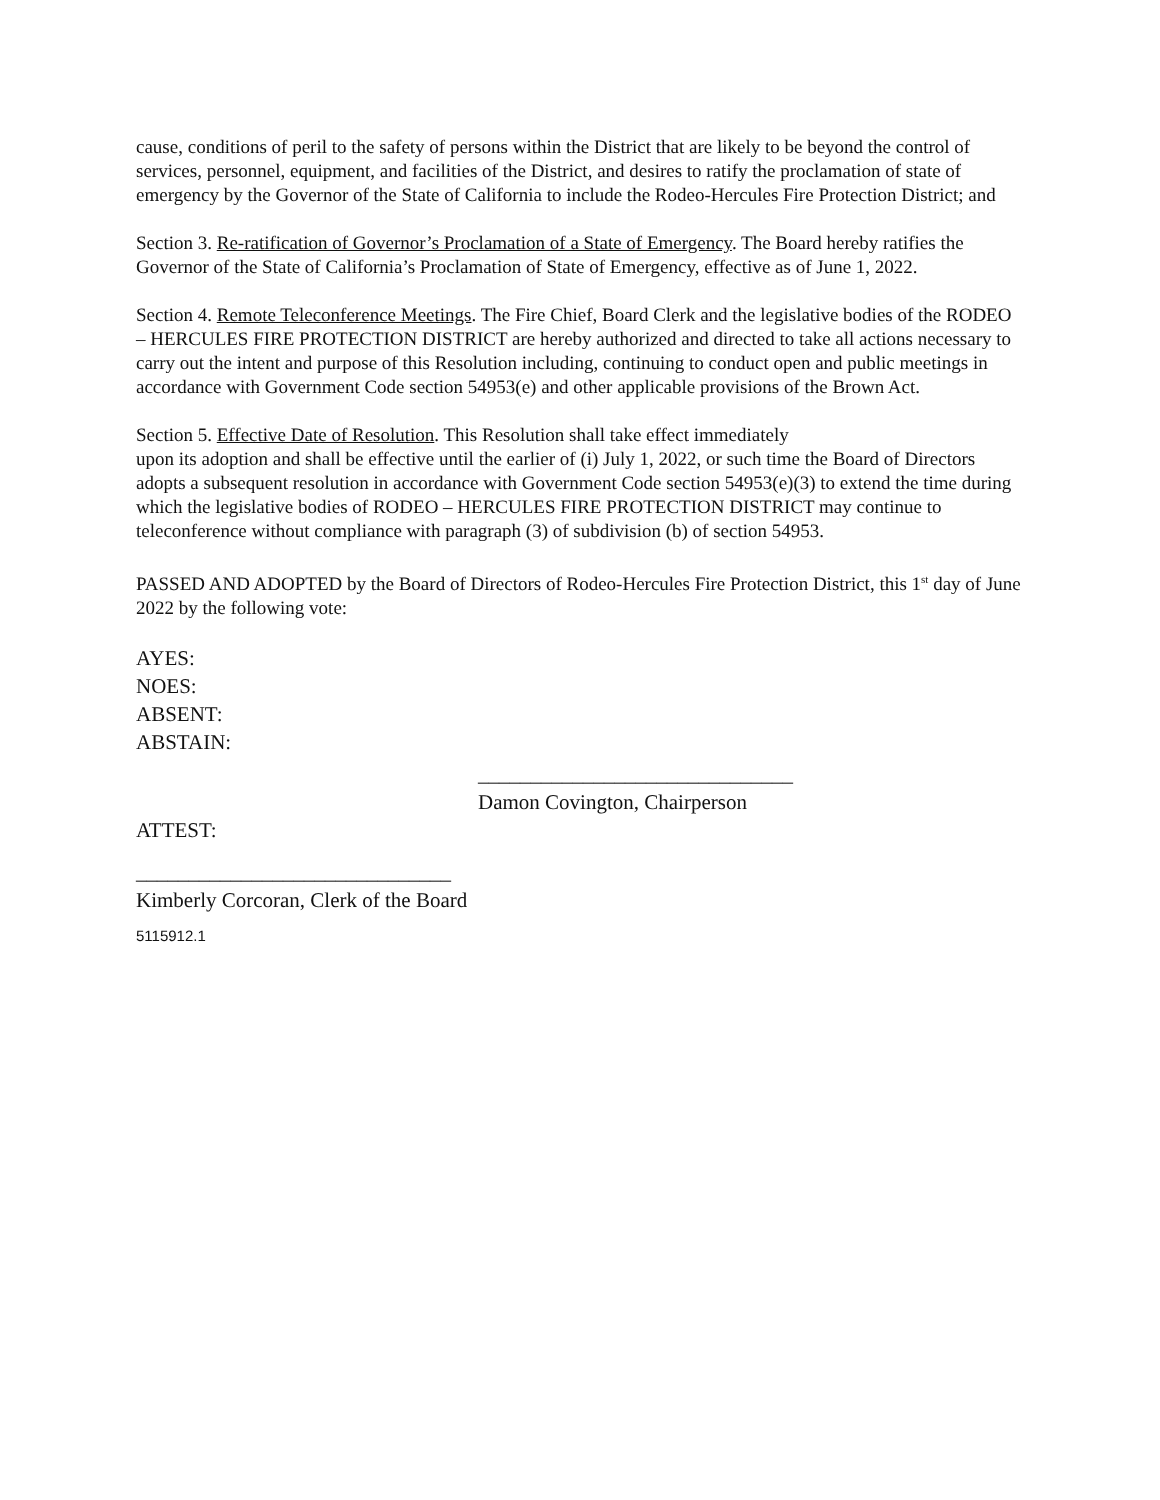cause, conditions of peril to the safety of persons within the District that are likely to be beyond the control of services, personnel, equipment, and facilities of the District, and desires to ratify the proclamation of state of emergency by the Governor of the State of California to include the Rodeo-Hercules Fire Protection District; and
Section 3. Re-ratification of Governor’s Proclamation of a State of Emergency. The Board hereby ratifies the Governor of the State of California’s Proclamation of State of Emergency, effective as of June 1, 2022.
Section 4. Remote Teleconference Meetings. The Fire Chief, Board Clerk and the legislative bodies of the RODEO – HERCULES FIRE PROTECTION DISTRICT are hereby authorized and directed to take all actions necessary to carry out the intent and purpose of this Resolution including, continuing to conduct open and public meetings in accordance with Government Code section 54953(e) and other applicable provisions of the Brown Act.
Section 5. Effective Date of Resolution. This Resolution shall take effect immediately
upon its adoption and shall be effective until the earlier of (i) July 1, 2022, or such time the Board of Directors adopts a subsequent resolution in accordance with Government Code section 54953(e)(3) to extend the time during which the legislative bodies of RODEO – HERCULES FIRE PROTECTION DISTRICT may continue to teleconference without compliance with paragraph (3) of subdivision (b) of section 54953.
PASSED AND ADOPTED by the Board of Directors of Rodeo-Hercules Fire Protection District, this 1<sup>st</sup> day of June 2022 by the following vote:
AYES:
NOES:
ABSENT:
ABSTAIN:
______________________________
Damon Covington, Chairperson
ATTEST:
______________________________
Kimberly Corcoran, Clerk of the Board
5115912.1